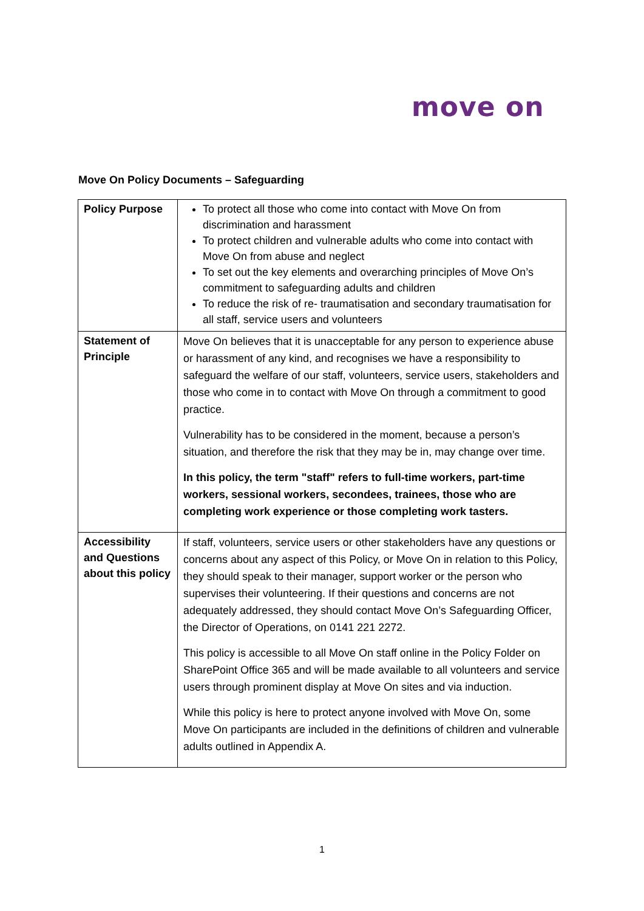move on
Move On Policy Documents – Safeguarding
| Policy Purpose | To protect all those who come into contact with Move On from discrimination and harassment To protect children and vulnerable adults who come into contact with Move On from abuse and neglect To set out the key elements and overarching principles of Move On’s commitment to safeguarding adults and children To reduce the risk of re- traumatisation and secondary traumatisation for all staff, service users and volunteers |
| Statement of Principle | Move On believes that it is unacceptable for any person to experience abuse or harassment of any kind, and recognises we have a responsibility to safeguard the welfare of our staff, volunteers, service users, stakeholders and those who come in to contact with Move On through a commitment to good practice. Vulnerability has to be considered in the moment, because a person’s situation, and therefore the risk that they may be in, may change over time. In this policy, the term "staff" refers to full-time workers, part-time workers, sessional workers, secondees, trainees, those who are completing work experience or those completing work tasters. |
| Accessibility and Questions about this policy | If staff, volunteers, service users or other stakeholders have any questions or concerns about any aspect of this Policy, or Move On in relation to this Policy, they should speak to their manager, support worker or the person who supervises their volunteering. If their questions and concerns are not adequately addressed, they should contact Move On’s Safeguarding Officer, the Director of Operations, on 0141 221 2272. This policy is accessible to all Move On staff online in the Policy Folder on SharePoint Office 365 and will be made available to all volunteers and service users through prominent display at Move On sites and via induction. While this policy is here to protect anyone involved with Move On, some Move On participants are included in the definitions of children and vulnerable adults outlined in Appendix A. |
1